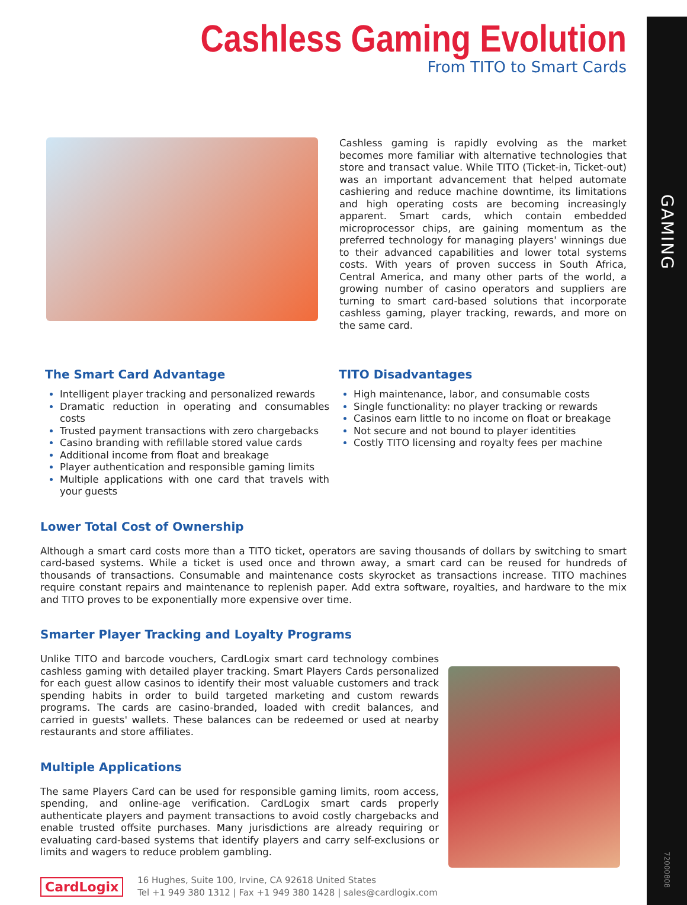GAMING
72000808
Cashless Gaming Evolution
From TITO to Smart Cards
Cashless gaming is rapidly evolving as the market becomes more familiar with alternative technologies that store and transact value. While TITO (Ticket-in, Ticket-out) was an important advancement that helped automate cashiering and reduce machine downtime, its limitations and high operating costs are becoming increasingly apparent. Smart cards, which contain embedded microprocessor chips, are gaining momentum as the preferred technology for managing players' winnings due to their advanced capabilities and lower total systems costs. With years of proven success in South Africa, Central America, and many other parts of the world, a growing number of casino operators and suppliers are turning to smart card-based solutions that incorporate cashless gaming, player tracking, rewards, and more on the same card.
The Smart Card Advantage
Intelligent player tracking and personalized rewards
Dramatic reduction in operating and consumables costs
Trusted payment transactions with zero chargebacks
Casino branding with refillable stored value cards
Additional income from float and breakage
Player authentication and responsible gaming limits
Multiple applications with one card that travels with your guests
TITO Disadvantages
High maintenance, labor, and consumable costs
Single functionality: no player tracking or rewards
Casinos earn little to no income on float or breakage
Not secure and not bound to player identities
Costly TITO licensing and royalty fees per machine
Lower Total Cost of Ownership
Although a smart card costs more than a TITO ticket, operators are saving thousands of dollars by switching to smart card-based systems. While a ticket is used once and thrown away, a smart card can be reused for hundreds of thousands of transactions. Consumable and maintenance costs skyrocket as transactions increase. TITO machines require constant repairs and maintenance to replenish paper. Add extra software, royalties, and hardware to the mix and TITO proves to be exponentially more expensive over time.
Smarter Player Tracking and Loyalty Programs
Unlike TITO and barcode vouchers, CardLogix smart card technology combines cashless gaming with detailed player tracking. Smart Players Cards personalized for each guest allow casinos to identify their most valuable customers and track spending habits in order to build targeted marketing and custom rewards programs. The cards are casino-branded, loaded with credit balances, and carried in guests' wallets. These balances can be redeemed or used at nearby restaurants and store affiliates.
Multiple Applications
The same Players Card can be used for responsible gaming limits, room access, spending, and online-age verification. CardLogix smart cards properly authenticate players and payment transactions to avoid costly chargebacks and enable trusted offsite purchases. Many jurisdictions are already requiring or evaluating card-based systems that identify players and carry self-exclusions or limits and wagers to reduce problem gambling.
CardLogix
16 Hughes, Suite 100, Irvine, CA 92618 United States
Tel +1 949 380 1312 | Fax +1 949 380 1428 | sales@cardlogix.com